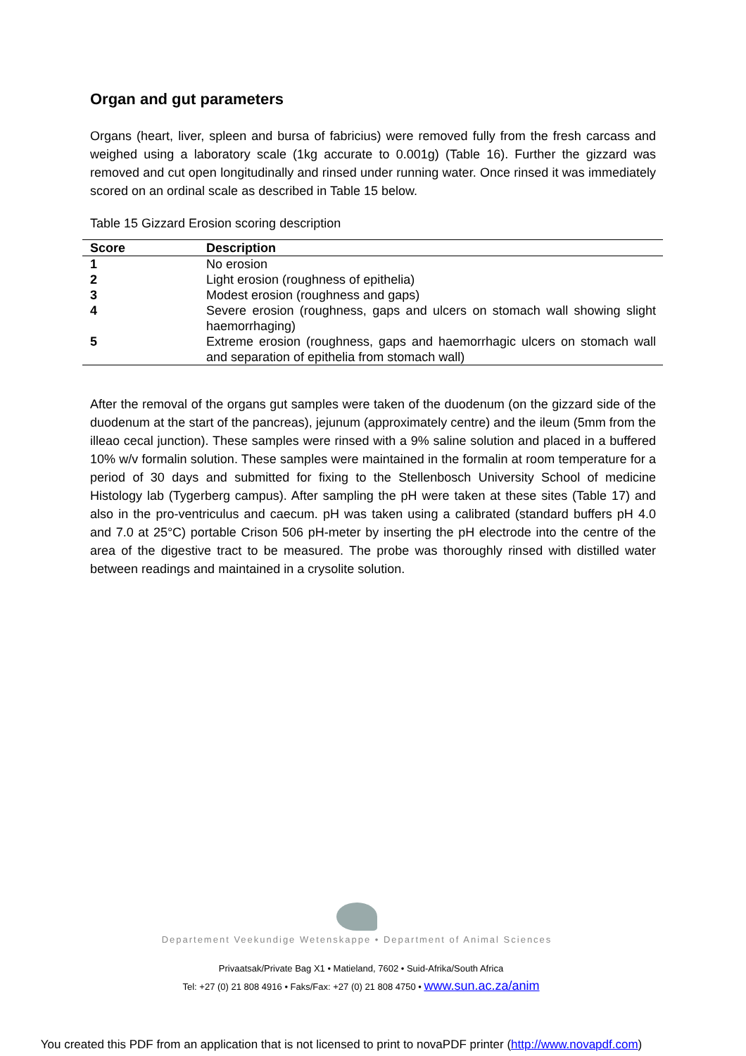Organ and gut parameters
Organs (heart, liver, spleen and bursa of fabricius) were removed fully from the fresh carcass and weighed using a laboratory scale (1kg accurate to 0.001g) (Table 16). Further the gizzard was removed and cut open longitudinally and rinsed under running water. Once rinsed it was immediately scored on an ordinal scale as described in Table 15 below.
Table 15 Gizzard Erosion scoring description
| Score | Description |
| --- | --- |
| 1 | No erosion |
| 2 | Light erosion (roughness of epithelia) |
| 3 | Modest erosion (roughness and gaps) |
| 4 | Severe erosion (roughness, gaps and ulcers on stomach wall showing slight haemorrhaging) |
| 5 | Extreme erosion (roughness, gaps and haemorrhagic ulcers on stomach wall and separation of epithelia from stomach wall) |
After the removal of the organs gut samples were taken of the duodenum (on the gizzard side of the duodenum at the start of the pancreas), jejunum (approximately centre) and the ileum (5mm from the illeao cecal junction). These samples were rinsed with a 9% saline solution and placed in a buffered 10% w/v formalin solution. These samples were maintained in the formalin at room temperature for a period of 30 days and submitted for fixing to the Stellenbosch University School of medicine Histology lab (Tygerberg campus). After sampling the pH were taken at these sites (Table 17) and also in the pro-ventriculus and caecum. pH was taken using a calibrated (standard buffers pH 4.0 and 7.0 at 25°C) portable Crison 506 pH-meter by inserting the pH electrode into the centre of the area of the digestive tract to be measured. The probe was thoroughly rinsed with distilled water between readings and maintained in a crysolite solution.
Departement Veekundige Wetenskappe • Department of Animal Sciences
Privaatsak/Private Bag X1 • Matieland, 7602 • Suid-Afrika/South Africa
Tel: +27 (0) 21 808 4916 • Faks/Fax: +27 (0) 21 808 4750 • www.sun.ac.za/anim
You created this PDF from an application that is not licensed to print to novaPDF printer (http://www.novapdf.com)